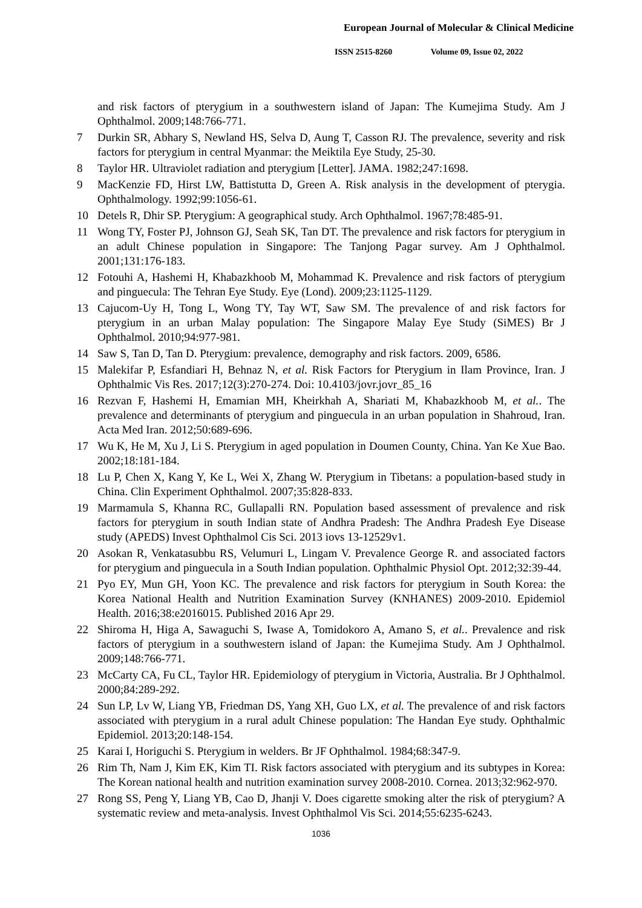European Journal of Molecular & Clinical Medicine
ISSN 2515-8260 Volume 09, Issue 02, 2022
and risk factors of pterygium in a southwestern island of Japan: The Kumejima Study. Am J Ophthalmol. 2009;148:766-771.
7 Durkin SR, Abhary S, Newland HS, Selva D, Aung T, Casson RJ. The prevalence, severity and risk factors for pterygium in central Myanmar: the Meiktila Eye Study, 25-30.
8 Taylor HR. Ultraviolet radiation and pterygium [Letter]. JAMA. 1982;247:1698.
9 MacKenzie FD, Hirst LW, Battistutta D, Green A. Risk analysis in the development of pterygia. Ophthalmology. 1992;99:1056-61.
10 Detels R, Dhir SP. Pterygium: A geographical study. Arch Ophthalmol. 1967;78:485-91.
11 Wong TY, Foster PJ, Johnson GJ, Seah SK, Tan DT. The prevalence and risk factors for pterygium in an adult Chinese population in Singapore: The Tanjong Pagar survey. Am J Ophthalmol. 2001;131:176-183.
12 Fotouhi A, Hashemi H, Khabazkhoob M, Mohammad K. Prevalence and risk factors of pterygium and pinguecula: The Tehran Eye Study. Eye (Lond). 2009;23:1125-1129.
13 Cajucom-Uy H, Tong L, Wong TY, Tay WT, Saw SM. The prevalence of and risk factors for pterygium in an urban Malay population: The Singapore Malay Eye Study (SiMES) Br J Ophthalmol. 2010;94:977-981.
14 Saw S, Tan D, Tan D. Pterygium: prevalence, demography and risk factors. 2009, 6586.
15 Malekifar P, Esfandiari H, Behnaz N, et al. Risk Factors for Pterygium in Ilam Province, Iran. J Ophthalmic Vis Res. 2017;12(3):270-274. Doi: 10.4103/jovr.jovr_85_16
16 Rezvan F, Hashemi H, Emamian MH, Kheirkhah A, Shariati M, Khabazkhoob M, et al.. The prevalence and determinants of pterygium and pinguecula in an urban population in Shahroud, Iran. Acta Med Iran. 2012;50:689-696.
17 Wu K, He M, Xu J, Li S. Pterygium in aged population in Doumen County, China. Yan Ke Xue Bao. 2002;18:181-184.
18 Lu P, Chen X, Kang Y, Ke L, Wei X, Zhang W. Pterygium in Tibetans: a population-based study in China. Clin Experiment Ophthalmol. 2007;35:828-833.
19 Marmamula S, Khanna RC, Gullapalli RN. Population based assessment of prevalence and risk factors for pterygium in south Indian state of Andhra Pradesh: The Andhra Pradesh Eye Disease study (APEDS) Invest Ophthalmol Cis Sci. 2013 iovs 13-12529v1.
20 Asokan R, Venkatasubbu RS, Velumuri L, Lingam V. Prevalence George R. and associated factors for pterygium and pinguecula in a South Indian population. Ophthalmic Physiol Opt. 2012;32:39-44.
21 Pyo EY, Mun GH, Yoon KC. The prevalence and risk factors for pterygium in South Korea: the Korea National Health and Nutrition Examination Survey (KNHANES) 2009-2010. Epidemiol Health. 2016;38:e2016015. Published 2016 Apr 29.
22 Shiroma H, Higa A, Sawaguchi S, Iwase A, Tomidokoro A, Amano S, et al.. Prevalence and risk factors of pterygium in a southwestern island of Japan: the Kumejima Study. Am J Ophthalmol. 2009;148:766-771.
23 McCarty CA, Fu CL, Taylor HR. Epidemiology of pterygium in Victoria, Australia. Br J Ophthalmol. 2000;84:289-292.
24 Sun LP, Lv W, Liang YB, Friedman DS, Yang XH, Guo LX, et al. The prevalence of and risk factors associated with pterygium in a rural adult Chinese population: The Handan Eye study. Ophthalmic Epidemiol. 2013;20:148-154.
25 Karai I, Horiguchi S. Pterygium in welders. Br JF Ophthalmol. 1984;68:347-9.
26 Rim Th, Nam J, Kim EK, Kim TI. Risk factors associated with pterygium and its subtypes in Korea: The Korean national health and nutrition examination survey 2008-2010. Cornea. 2013;32:962-970.
27 Rong SS, Peng Y, Liang YB, Cao D, Jhanji V. Does cigarette smoking alter the risk of pterygium? A systematic review and meta-analysis. Invest Ophthalmol Vis Sci. 2014;55:6235-6243.
1036